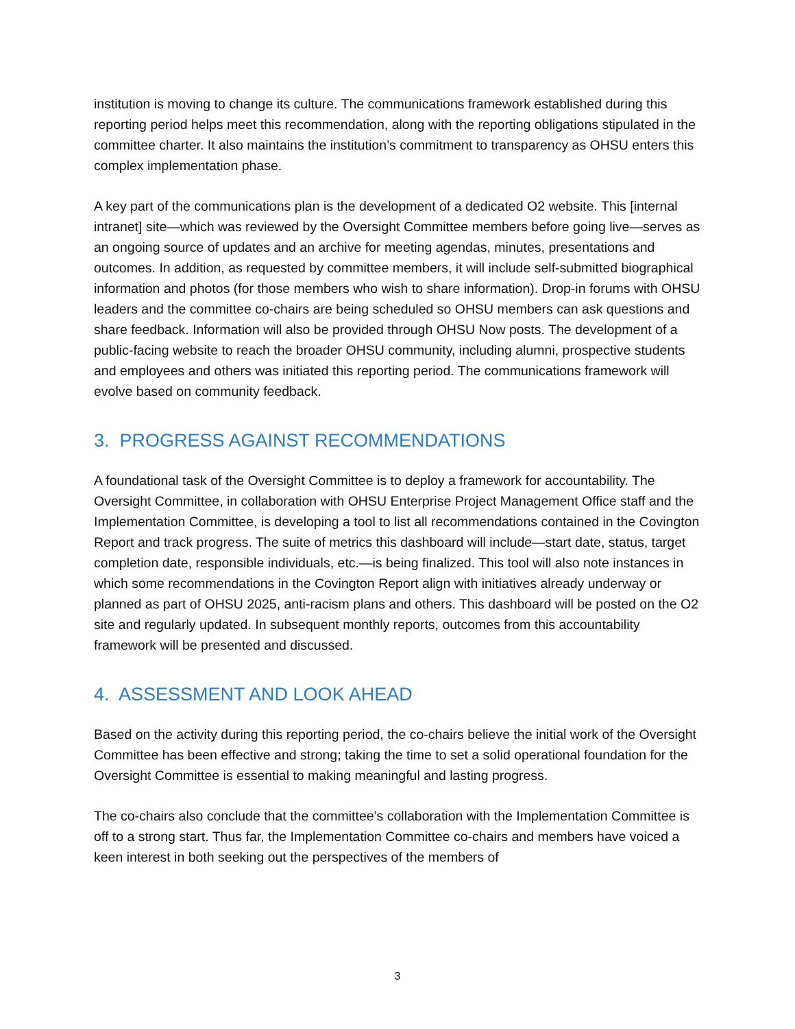institution is moving to change its culture. The communications framework established during this reporting period helps meet this recommendation, along with the reporting obligations stipulated in the committee charter. It also maintains the institution’s commitment to transparency as OHSU enters this complex implementation phase.
A key part of the communications plan is the development of a dedicated O2 website. This [internal intranet] site—which was reviewed by the Oversight Committee members before going live—serves as an ongoing source of updates and an archive for meeting agendas, minutes, presentations and outcomes. In addition, as requested by committee members, it will include self-submitted biographical information and photos (for those members who wish to share information). Drop-in forums with OHSU leaders and the committee co-chairs are being scheduled so OHSU members can ask questions and share feedback. Information will also be provided through OHSU Now posts. The development of a public-facing website to reach the broader OHSU community, including alumni, prospective students and employees and others was initiated this reporting period. The communications framework will evolve based on community feedback.
3. PROGRESS AGAINST RECOMMENDATIONS
A foundational task of the Oversight Committee is to deploy a framework for accountability. The Oversight Committee, in collaboration with OHSU Enterprise Project Management Office staff and the Implementation Committee, is developing a tool to list all recommendations contained in the Covington Report and track progress. The suite of metrics this dashboard will include—start date, status, target completion date, responsible individuals, etc.—is being finalized. This tool will also note instances in which some recommendations in the Covington Report align with initiatives already underway or planned as part of OHSU 2025, anti-racism plans and others. This dashboard will be posted on the O2 site and regularly updated. In subsequent monthly reports, outcomes from this accountability framework will be presented and discussed.
4. ASSESSMENT AND LOOK AHEAD
Based on the activity during this reporting period, the co-chairs believe the initial work of the Oversight Committee has been effective and strong; taking the time to set a solid operational foundation for the Oversight Committee is essential to making meaningful and lasting progress.
The co-chairs also conclude that the committee’s collaboration with the Implementation Committee is off to a strong start. Thus far, the Implementation Committee co-chairs and members have voiced a keen interest in both seeking out the perspectives of the members of
3